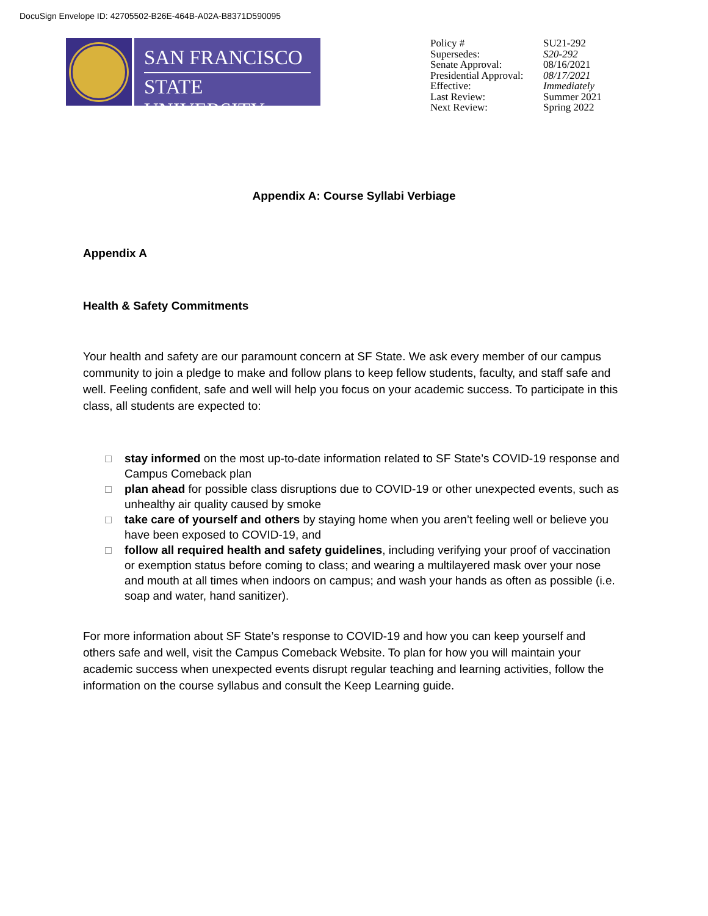DocuSign Envelope ID: 42705502-B26E-464B-A02A-B8371D590095
SAN FRANCISCO
STATE UNIVERSITY
Policy #
Supersedes:
Senate Approval:
Presidential Approval:
Effective:
Last Review:
Next Review:
SU21-292
S20-292
08/16/2021
08/17/2021
Immediately
Summer 2021
Spring 2022
Appendix A: Course Syllabi Verbiage
Appendix A
Health & Safety Commitments
Your health and safety are our paramount concern at SF State. We ask every member of our campus community to join a pledge to make and follow plans to keep fellow students, faculty, and staff safe and well. Feeling confident, safe and well will help you focus on your academic success. To participate in this class, all students are expected to:
stay informed on the most up-to-date information related to SF State’s COVID-19 response and Campus Comeback plan
plan ahead for possible class disruptions due to COVID-19 or other unexpected events, such as unhealthy air quality caused by smoke
take care of yourself and others by staying home when you aren’t feeling well or believe you have been exposed to COVID-19, and
follow all required health and safety guidelines, including verifying your proof of vaccination or exemption status before coming to class; and wearing a multilayered mask over your nose and mouth at all times when indoors on campus; and wash your hands as often as possible (i.e. soap and water, hand sanitizer).
For more information about SF State’s response to COVID-19 and how you can keep yourself and others safe and well, visit the Campus Comeback Website. To plan for how you will maintain your academic success when unexpected events disrupt regular teaching and learning activities, follow the information on the course syllabus and consult the Keep Learning guide.